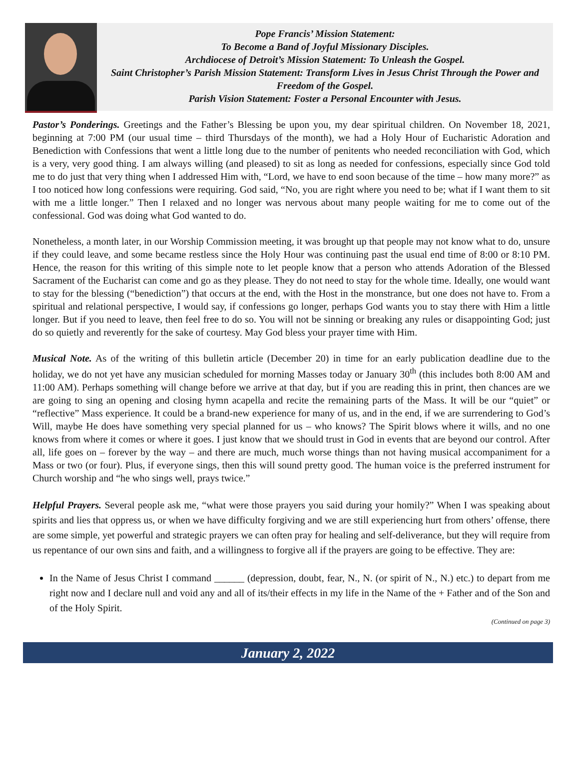Pope Francis’ Mission Statement:
To Become a Band of Joyful Missionary Disciples.
Archdiocese of Detroit’s Mission Statement: To Unleash the Gospel.
Saint Christopher’s Parish Mission Statement: Transform Lives in Jesus Christ Through the Power and Freedom of the Gospel.
Parish Vision Statement: Foster a Personal Encounter with Jesus.
Pastor’s Ponderings. Greetings and the Father’s Blessing be upon you, my dear spiritual children. On November 18, 2021, beginning at 7:00 PM (our usual time – third Thursdays of the month), we had a Holy Hour of Eucharistic Adoration and Benediction with Confessions that went a little long due to the number of penitents who needed reconciliation with God, which is a very, very good thing. I am always willing (and pleased) to sit as long as needed for confessions, especially since God told me to do just that very thing when I addressed Him with, “Lord, we have to end soon because of the time – how many more?” as I too noticed how long confessions were requiring. God said, “No, you are right where you need to be; what if I want them to sit with me a little longer.” Then I relaxed and no longer was nervous about many people waiting for me to come out of the confessional. God was doing what God wanted to do.
Nonetheless, a month later, in our Worship Commission meeting, it was brought up that people may not know what to do, unsure if they could leave, and some became restless since the Holy Hour was continuing past the usual end time of 8:00 or 8:10 PM. Hence, the reason for this writing of this simple note to let people know that a person who attends Adoration of the Blessed Sacrament of the Eucharist can come and go as they please. They do not need to stay for the whole time. Ideally, one would want to stay for the blessing (“benediction”) that occurs at the end, with the Host in the monstrance, but one does not have to. From a spiritual and relational perspective, I would say, if confessions go longer, perhaps God wants you to stay there with Him a little longer. But if you need to leave, then feel free to do so. You will not be sinning or breaking any rules or disappointing God; just do so quietly and reverently for the sake of courtesy. May God bless your prayer time with Him.
Musical Note. As of the writing of this bulletin article (December 20) in time for an early publication deadline due to the holiday, we do not yet have any musician scheduled for morning Masses today or January 30<sup>th</sup> (this includes both 8:00 AM and 11:00 AM). Perhaps something will change before we arrive at that day, but if you are reading this in print, then chances are we are going to sing an opening and closing hymn acapella and recite the remaining parts of the Mass. It will be our “quiet” or “reflective” Mass experience. It could be a brand-new experience for many of us, and in the end, if we are surrendering to God’s Will, maybe He does have something very special planned for us – who knows? The Spirit blows where it wills, and no one knows from where it comes or where it goes. I just know that we should trust in God in events that are beyond our control. After all, life goes on – forever by the way – and there are much, much worse things than not having musical accompaniment for a Mass or two (or four). Plus, if everyone sings, then this will sound pretty good. The human voice is the preferred instrument for Church worship and “he who sings well, prays twice.”
Helpful Prayers. Several people ask me, “what were those prayers you said during your homily?” When I was speaking about spirits and lies that oppress us, or when we have difficulty forgiving and we are still experiencing hurt from others’ offense, there are some simple, yet powerful and strategic prayers we can often pray for healing and self-deliverance, but they will require from us repentance of our own sins and faith, and a willingness to forgive all if the prayers are going to be effective. They are:
In the Name of Jesus Christ I command ______ (depression, doubt, fear, N., N. (or spirit of N., N.) etc.) to depart from me right now and I declare null and void any and all of its/their effects in my life in the Name of the + Father and of the Son and of the Holy Spirit.
(Continued on page 3)
January 2, 2022